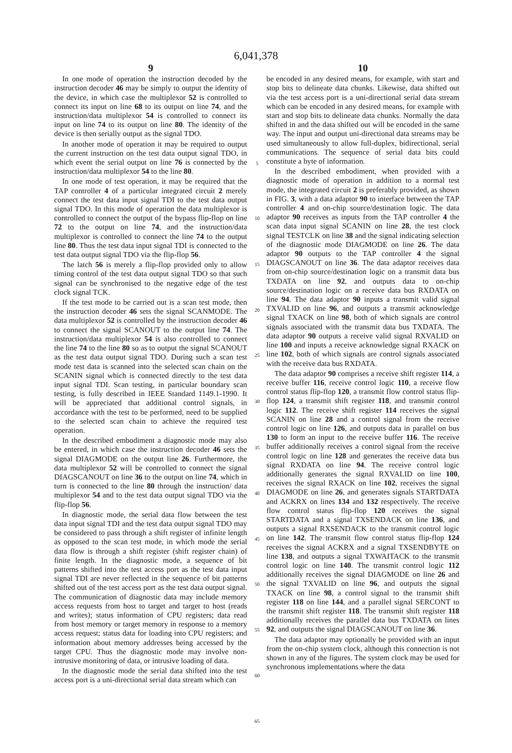6,041,378
9
In one mode of operation the instruction decoded by the instruction decoder 46 may be simply to output the identity of the device, in which case the multiplexor 52 is controlled to connect its input on line 68 to its output on line 74, and the instruction/data multiplexor 54 is controlled to connect its input on line 74 to its output on line 80. The identity of the device is then serially output as the signal TDO.
In another mode of operation it may be required to output the current instruction on the test data output signal TDO, in which event the serial output on line 76 is connected by the instruction/data multiplexor 54 to the line 80.
In one mode of test operation, it may be required that the TAP controller 4 of a particular integrated circuit 2 merely connect the test data input signal TDI to the test data output signal TDO. In this mode of operation the data multiplexor is controlled to connect the output of the bypass flip-flop on line 72 to the output on line 74, and the instruction/data multiplexor is controlled to connect the line 74 to the output line 80. Thus the test data input signal TDI is connected to the test data output signal TDO via the flip-flop 56.
The latch 56 is merely a flip-flop provided only to allow timing control of the test data output signal TDO so that such signal can be synchronised to the negative edge of the test clock signal TCK.
If the test mode to be carried out is a scan test mode, then the instruction decoder 46 sets the signal SCANMODE. The data multiplexor 52 is controlled by the instruction decoder 46 to connect the signal SCANOUT to the output line 74. The instruction/data multiplexor 54 is also controlled to connect the line 74 to the line 80 so as to output the signal SCANOUT as the test data output signal TDO. During such a scan test mode test data is scanned into the selected scan chain on the SCANIN signal which is connected directly to the test data input signal TDI. Scan testing, in particular boundary scan testing, is fully described in IEEE Standard 1149.1-1990. It will be appreciated that additional control signals, in accordance with the test to be performed, need to be supplied to the selected scan chain to achieve the required test operation.
In the described embodiment a diagnostic mode may also be entered, in which case the instruction decoder 46 sets the signal DIAGMODE on the output line 26. Furthermore, the data multiplexor 52 will be controlled to connect the signal DIAGSCANOUT on line 36 to the output on line 74, which in turn is connected to the line 80 through the instruction/ data multiplexor 54 and to the test data output signal TDO via the flip-flop 56.
In diagnostic mode, the serial data flow between the test data input signal TDI and the test data output signal TDO may be considered to pass through a shift register of infinite length as opposed to the scan test mode, in which mode the serial data flow is through a shift register (shift register chain) of finite length. In the diagnostic mode, a sequence of bit patterns shifted into the test access port as the test data input signal TDI are never reflected in the sequence of bit patterns shifted out of the test access port as the test data output signal. The communication of diagnostic data may include memory access requests from host to target and target to host (reads and writes); status information of CPU registers; data read from host memory or target memory in response to a memory access request; status data for loading into CPU registers; and information about memory addresses being accessed by the target CPU. Thus the diagnostic mode may involve non-intrusive monitoring of data, or intrusive loading of data.
In the diagnostic mode the serial data shifted into the test access port is a uni-directional serial data stream which can
5
10
15
20
25
30
35
40
45
50
55
60
65
10
be encoded in any desired means, for example, with start and stop bits to delineate data chunks. Likewise, data shifted out via the test access port is a uni-directional serial data stream which can be encoded in any desired means, for example with start and stop bits to delineate data chunks. Normally the data shifted in and the data shifted out will be encoded in the same way. The input and output uni-directional data streams may be used simultaneously to allow full-duplex, bidirectional, serial communications. The sequence of serial data bits could constitute a byte of information.
In the described embodiment, when provided with a diagnostic mode of operation in addition to a normal test mode, the integrated circuit 2 is preferably provided, as shown in FIG. 3, with a data adaptor 90 to interface between the TAP controller 4 and on-chip source/destination logic. The data adaptor 90 receives as inputs from the TAP controller 4 the scan data input signal SCANIN on line 28, the test clock signal TESTCLK on line 38 and the signal indicating selection of the diagnostic mode DIAGMODE on line 26. The data adaptor 90 outputs to the TAP controller 4 the signal DIAGSCANOUT on line 36. The data adaptor receives data from on-chip source/destination logic on a transmit data bus TXDATA on line 92, and outputs data to on-chip source/destination logic on a receive data bus RXDATA on line 94. The data adaptor 90 inputs a transmit valid signal TXVALID on line 96, and outputs a transmit acknowledge signal TXACK on line 98, both of which signals are control signals associated with the transmit data bus TXDATA. The data adaptor 90 outputs a receive valid signal RXVALID on line 100 and inputs a receive acknowledge signal RXACK on line 102, both of which signals are control signals associated with the receive data bus RXDATA.
The data adaptor 90 comprises a receive shift register 114, a receive buffer 116, receive control logic 110, a receive flow control status flip-flop 120, a transmit flow control status flip-flop 124, a transmit shift register 118, and transmit control logic 112. The receive shift register 114 receives the signal SCANIN on line 28 and a control signal from the receive control logic on line 126, and outputs data in parallel on bus 130 to form an input to the receive buffer 116. The receive buffer additionally receives a control signal from the receive control logic on line 128 and generates the receive data bus signal RXDATA on line 94. The receive control logic additionally generates the signal RXVALID on line 100, receives the signal RXACK on line 102, receives the signal DIAGMODE on line 26, and generates signals STARTDATA and ACKRX on lines 134 and 132 respectively. The receive flow control status flip-flop 120 receives the signal STARTDATA and a signal TXSENDACK on line 136, and outputs a signal RXSENDACK to the transmit control logic on line 142. The transmit flow control status flip-flop 124 receives the signal ACKRX and a signal TXSENDBYTE on line 138, and outputs a signal TXWAITACK to the transmit control logic on line 140. The transmit control logic 112 additionally receives the signal DIAGMODE on line 26 and the signal TXVALID on line 96, and outputs the signal TXACK on line 98, a control signal to the transmit shift register 118 on line 144, and a parallel signal SERCONT to the transmit shift register 118. The transmit shift register 118 additionally receives the parallel data bus TXDATA on lines 92, and outputs the signal DIAGSCANOUT on line 36.
The data adaptor may optionally be provided with an input from the on-chip system clock, although this connection is not shown in any of the figures. The system clock may be used for synchronous implementations where the data